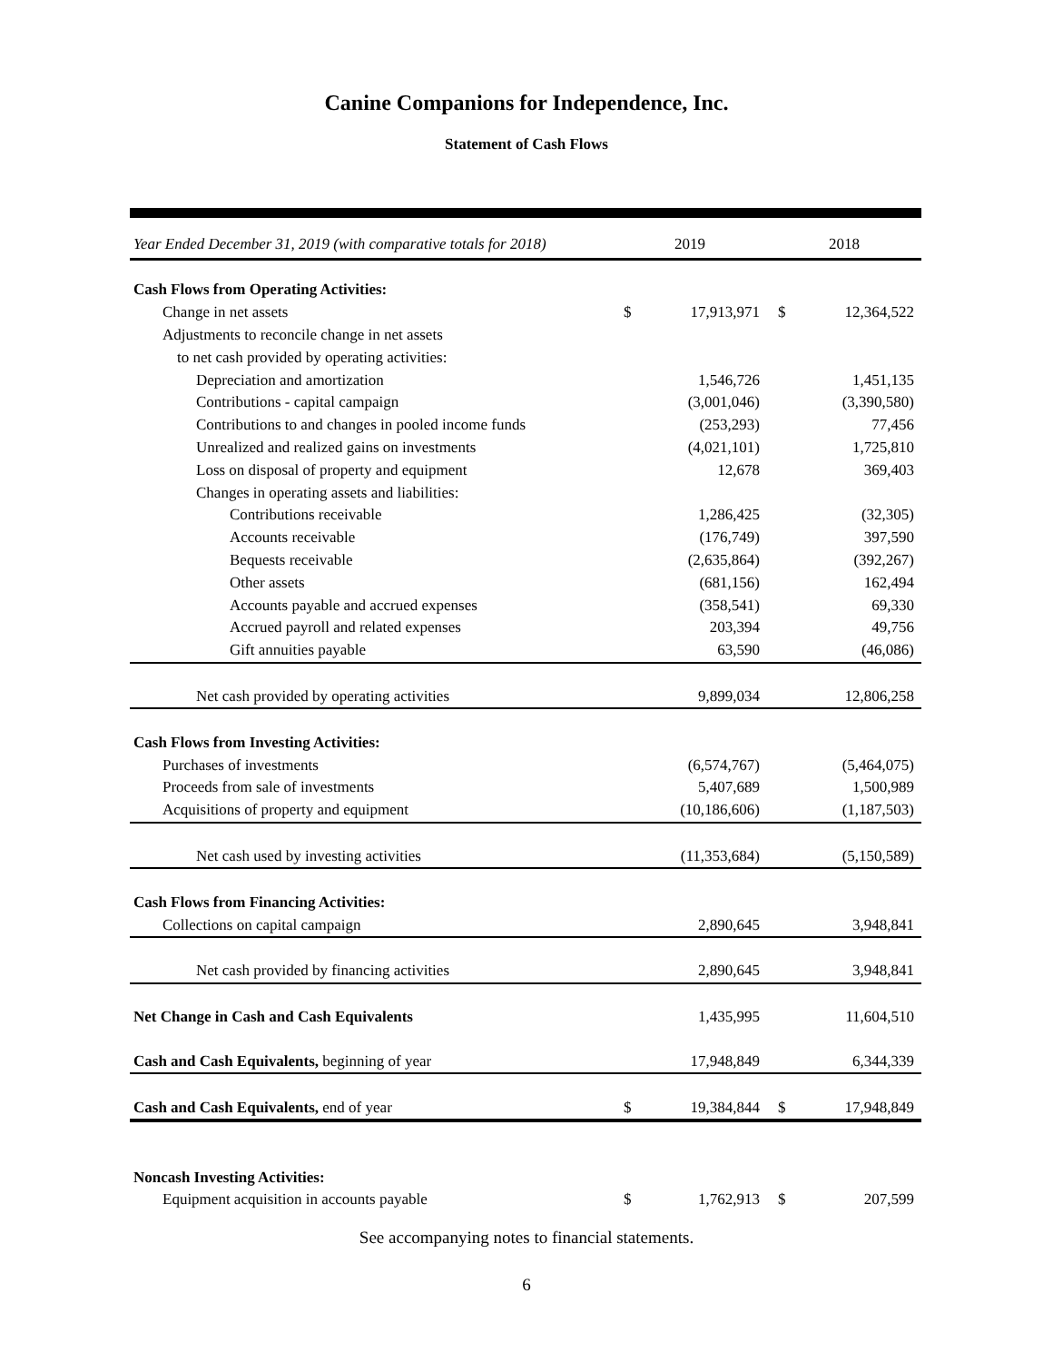Canine Companions for Independence, Inc.
Statement of Cash Flows
| Year Ended December 31, 2019 (with comparative totals for 2018) | 2019 | | 2018 | |
| --- | --- | --- | --- | --- |
| Cash Flows from Operating Activities: | | | | |
| Change in net assets | $ | 17,913,971 | $ | 12,364,522 |
| Adjustments to reconcile change in net assets | | | | |
| to net cash provided by operating activities: | | | | |
| Depreciation and amortization | | 1,546,726 | | 1,451,135 |
| Contributions - capital campaign | | (3,001,046) | | (3,390,580) |
| Contributions to and changes in pooled income funds | | (253,293) | | 77,456 |
| Unrealized and realized gains on investments | | (4,021,101) | | 1,725,810 |
| Loss on disposal of property and equipment | | 12,678 | | 369,403 |
| Changes in operating assets and liabilities: | | | | |
| Contributions receivable | | 1,286,425 | | (32,305) |
| Accounts receivable | | (176,749) | | 397,590 |
| Bequests receivable | | (2,635,864) | | (392,267) |
| Other assets | | (681,156) | | 162,494 |
| Accounts payable and accrued expenses | | (358,541) | | 69,330 |
| Accrued payroll and related expenses | | 203,394 | | 49,756 |
| Gift annuities payable | | 63,590 | | (46,086) |
| Net cash provided by operating activities | | 9,899,034 | | 12,806,258 |
| Cash Flows from Investing Activities: | | | | |
| Purchases of investments | | (6,574,767) | | (5,464,075) |
| Proceeds from sale of investments | | 5,407,689 | | 1,500,989 |
| Acquisitions of property and equipment | | (10,186,606) | | (1,187,503) |
| Net cash used by investing activities | | (11,353,684) | | (5,150,589) |
| Cash Flows from Financing Activities: | | | | |
| Collections on capital campaign | | 2,890,645 | | 3,948,841 |
| Net cash provided by financing activities | | 2,890,645 | | 3,948,841 |
| Net Change in Cash and Cash Equivalents | | 1,435,995 | | 11,604,510 |
| Cash and Cash Equivalents, beginning of year | | 17,948,849 | | 6,344,339 |
| Cash and Cash Equivalents, end of year | $ | 19,384,844 | $ | 17,948,849 |
| Noncash Investing Activities: | | | | |
| Equipment acquisition in accounts payable | $ | 1,762,913 | $ | 207,599 |
See accompanying notes to financial statements.
6